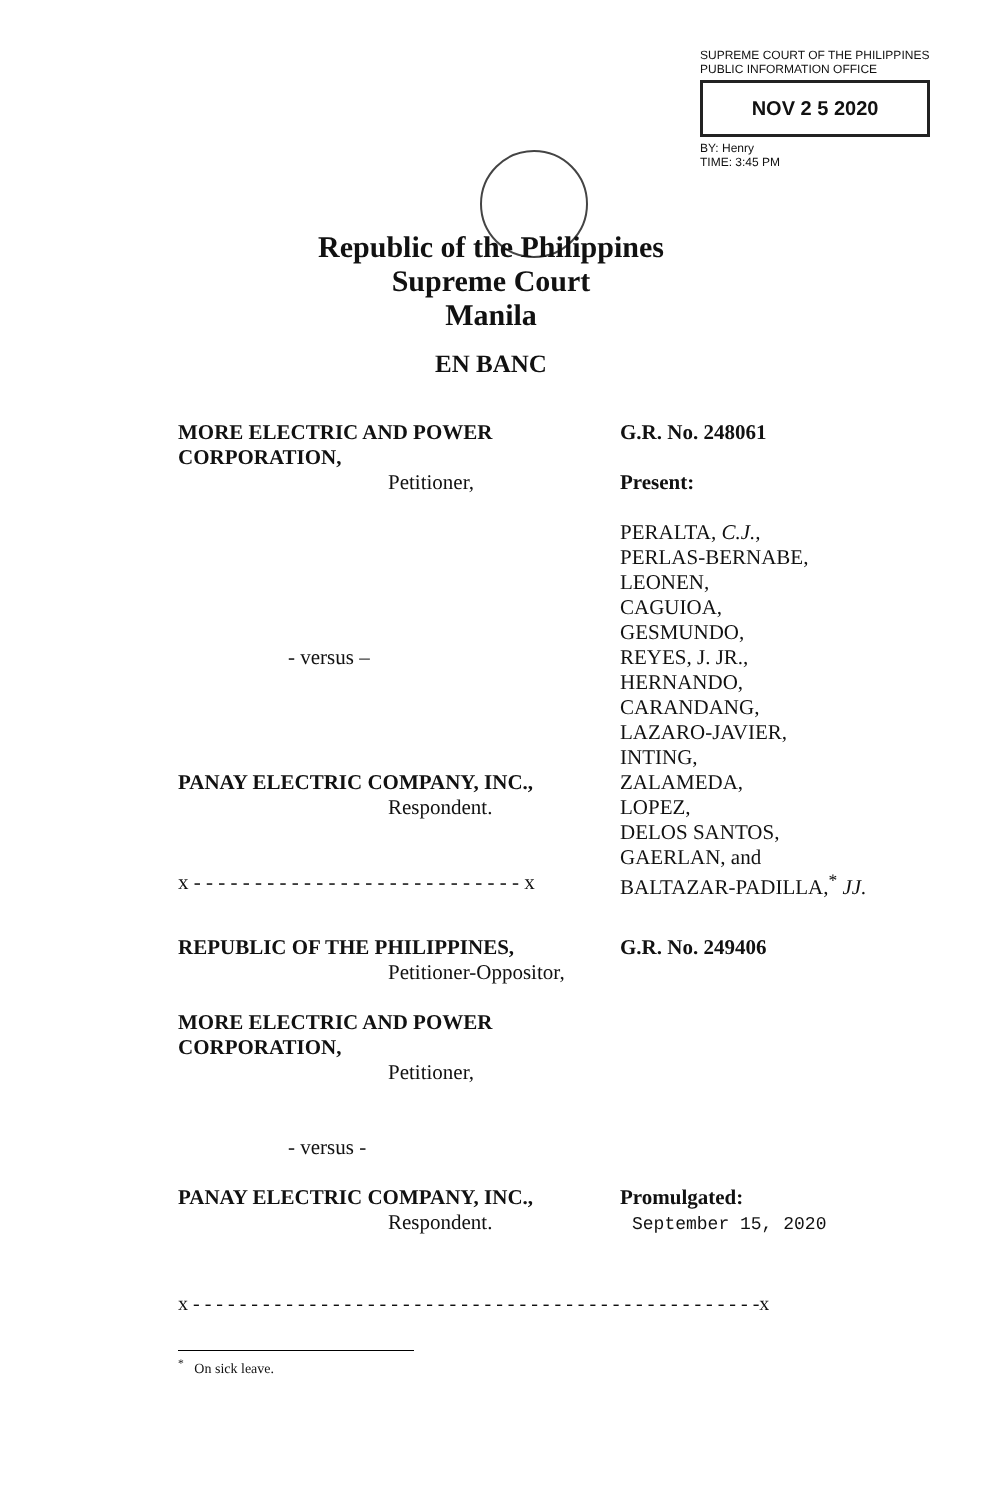SUPREME COURT OF THE PHILIPPINES
PUBLIC INFORMATION OFFICE
NOV 2 5 2020
BY: Henry
TIME: 3:45 PM
Republic of the Philippines
Supreme Court
Manila
EN BANC
MORE ELECTRIC AND POWER CORPORATION,
Petitioner,
- versus –
PANAY ELECTRIC COMPANY, INC.,
Respondent.
x - - - - - - - - - - - - - - - - - - - - - - - - - - - x
G.R. No. 248061
Present:
PERALTA, C.J.,
PERLAS-BERNABE,
LEONEN,
CAGUIOA,
GESMUNDO,
REYES, J. JR.,
HERNANDO,
CARANDANG,
LAZARO-JAVIER,
INTING,
ZALAMEDA,
LOPEZ,
DELOS SANTOS,
GAERLAN, and
BALTAZAR-PADILLA,<sup>*</sup> JJ.
REPUBLIC OF THE PHILIPPINES,
Petitioner-Oppositor,
MORE ELECTRIC AND POWER CORPORATION,
Petitioner,
- versus -
PANAY ELECTRIC COMPANY, INC.,
Respondent.
G.R. No. 249406
Promulgated:
September 15, 2020
x - - - - - - - - - - - - - - - - - - - - - - - - - - - - - - - - - - - - - - - - - - - - - - - - -x
<sup>*</sup> On sick leave.